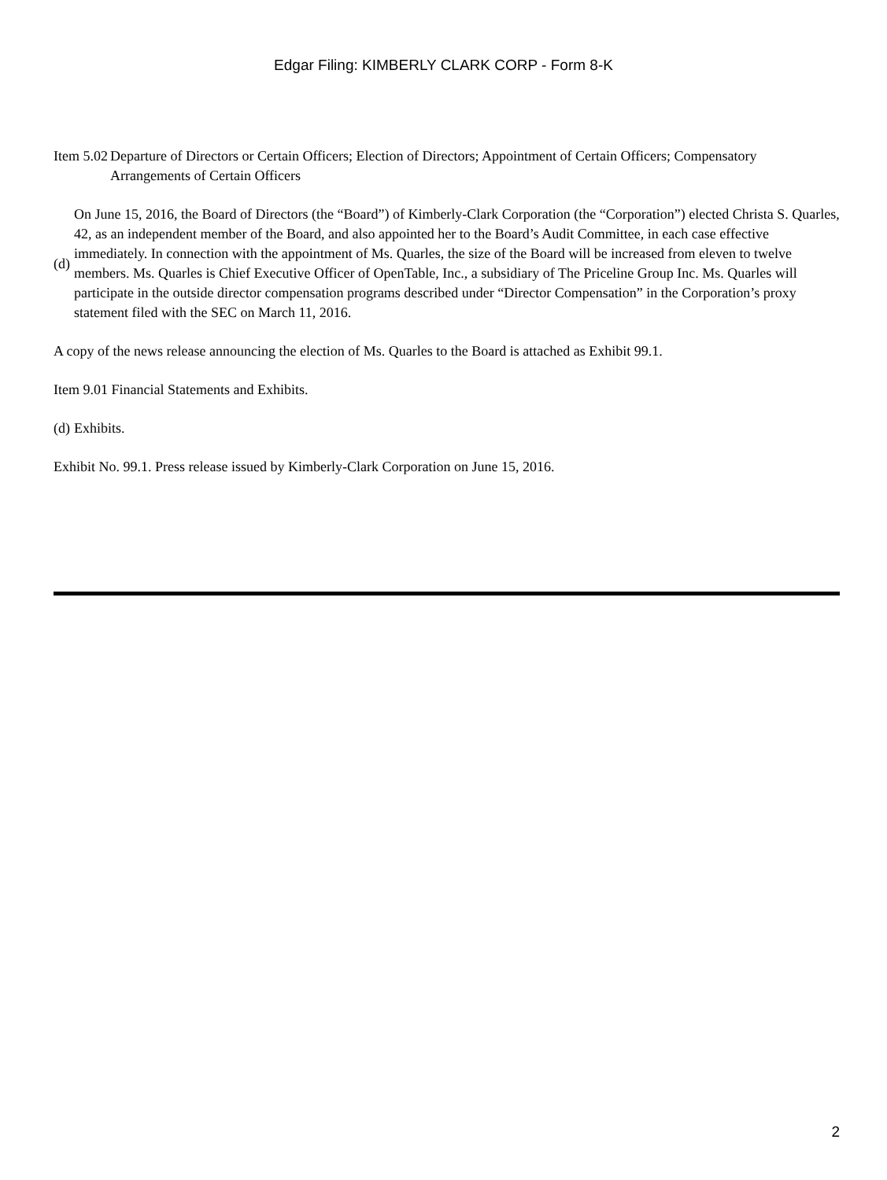Edgar Filing: KIMBERLY CLARK CORP - Form 8-K
Item 5.02
Departure of Directors or Certain Officers; Election of Directors; Appointment of Certain Officers; Compensatory Arrangements of Certain Officers
(d)
On June 15, 2016, the Board of Directors (the “Board”) of Kimberly-Clark Corporation (the “Corporation”) elected Christa S. Quarles, 42, as an independent member of the Board, and also appointed her to the Board’s Audit Committee, in each case effective immediately. In connection with the appointment of Ms. Quarles, the size of the Board will be increased from eleven to twelve members. Ms. Quarles is Chief Executive Officer of OpenTable, Inc., a subsidiary of The Priceline Group Inc. Ms. Quarles will participate in the outside director compensation programs described under “Director Compensation” in the Corporation’s proxy statement filed with the SEC on March 11, 2016.
A copy of the news release announcing the election of Ms. Quarles to the Board is attached as Exhibit 99.1.
Item 9.01 Financial Statements and Exhibits.
(d)
Exhibits.
Exhibit No. 99.1. Press release issued by Kimberly-Clark Corporation on June 15, 2016.
2